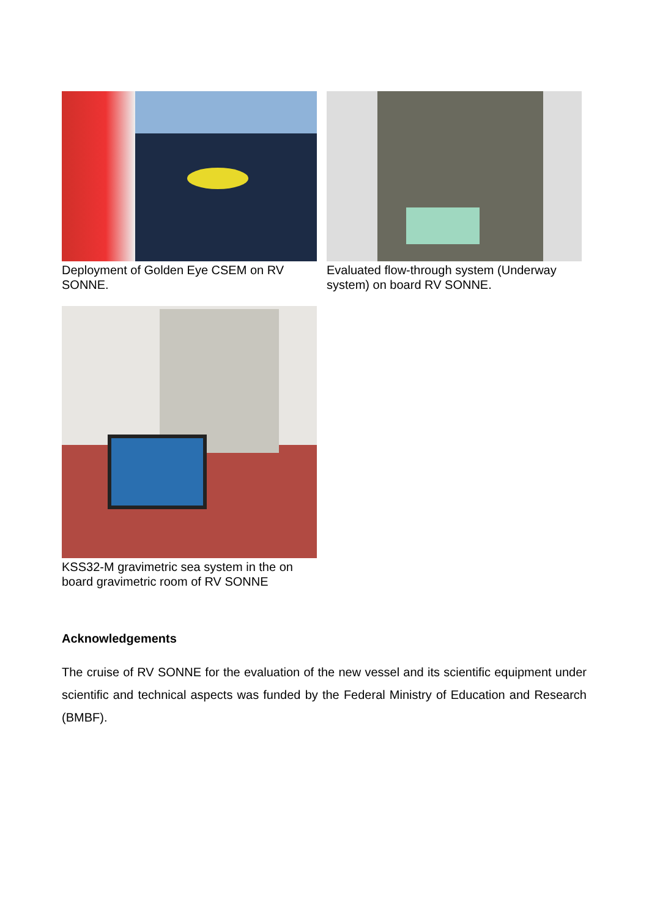Deployment of Golden Eye CSEM on RV SONNE. Evaluated flow-through system (Underway system) on board RV SONNE.
KSS32-M gravimetric sea system in the on board gravimetric room of RV SONNE
Acknowledgements
The cruise of RV SONNE for the evaluation of the new vessel and its scientific equipment under scientific and technical aspects was funded by the Federal Ministry of Education and Research (BMBF).